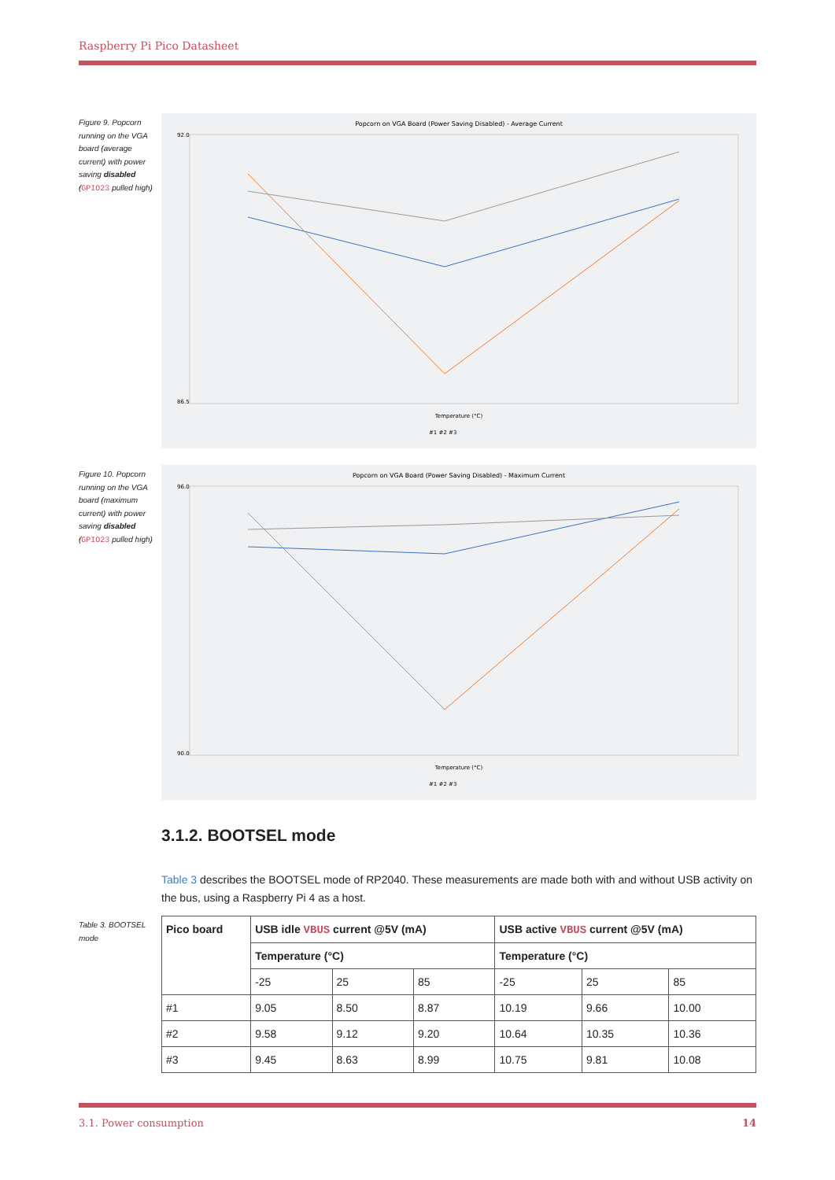Raspberry Pi Pico Datasheet
Figure 9. Popcorn running on the VGA board (average current) with power saving disabled (GPIO23 pulled high)
Popcorn on VGA Board (Power Saving Disabled) - Average Current
92.0
86.5
Temperature (°C)
#1 #2 #3
Figure 10. Popcorn running on the VGA board (maximum current) with power saving disabled (GPIO23 pulled high)
Popcorn on VGA Board (Power Saving Disabled) - Maximum Current
96.0
90.0
Temperature (°C)
#1 #2 #3
3.1.2. BOOTSEL mode
Table 3 describes the BOOTSEL mode of RP2040. These measurements are made both with and without USB activity on the bus, using a Raspberry Pi 4 as a host.
Table 3. BOOTSEL mode
| Pico board | USB idle VBUS current @5V (mA) | | | USB active VBUS current @5V (mA) | | |
| --- | --- | --- | --- | --- | --- | --- |
| | Temperature (°C) | | | Temperature (°C) | | |
| | -25 | 25 | 85 | -25 | 25 | 85 |
| #1 | 9.05 | 8.50 | 8.87 | 10.19 | 9.66 | 10.00 |
| #2 | 9.58 | 9.12 | 9.20 | 10.64 | 10.35 | 10.36 |
| #3 | 9.45 | 8.63 | 8.99 | 10.75 | 9.81 | 10.08 |
3.1. Power consumption 14